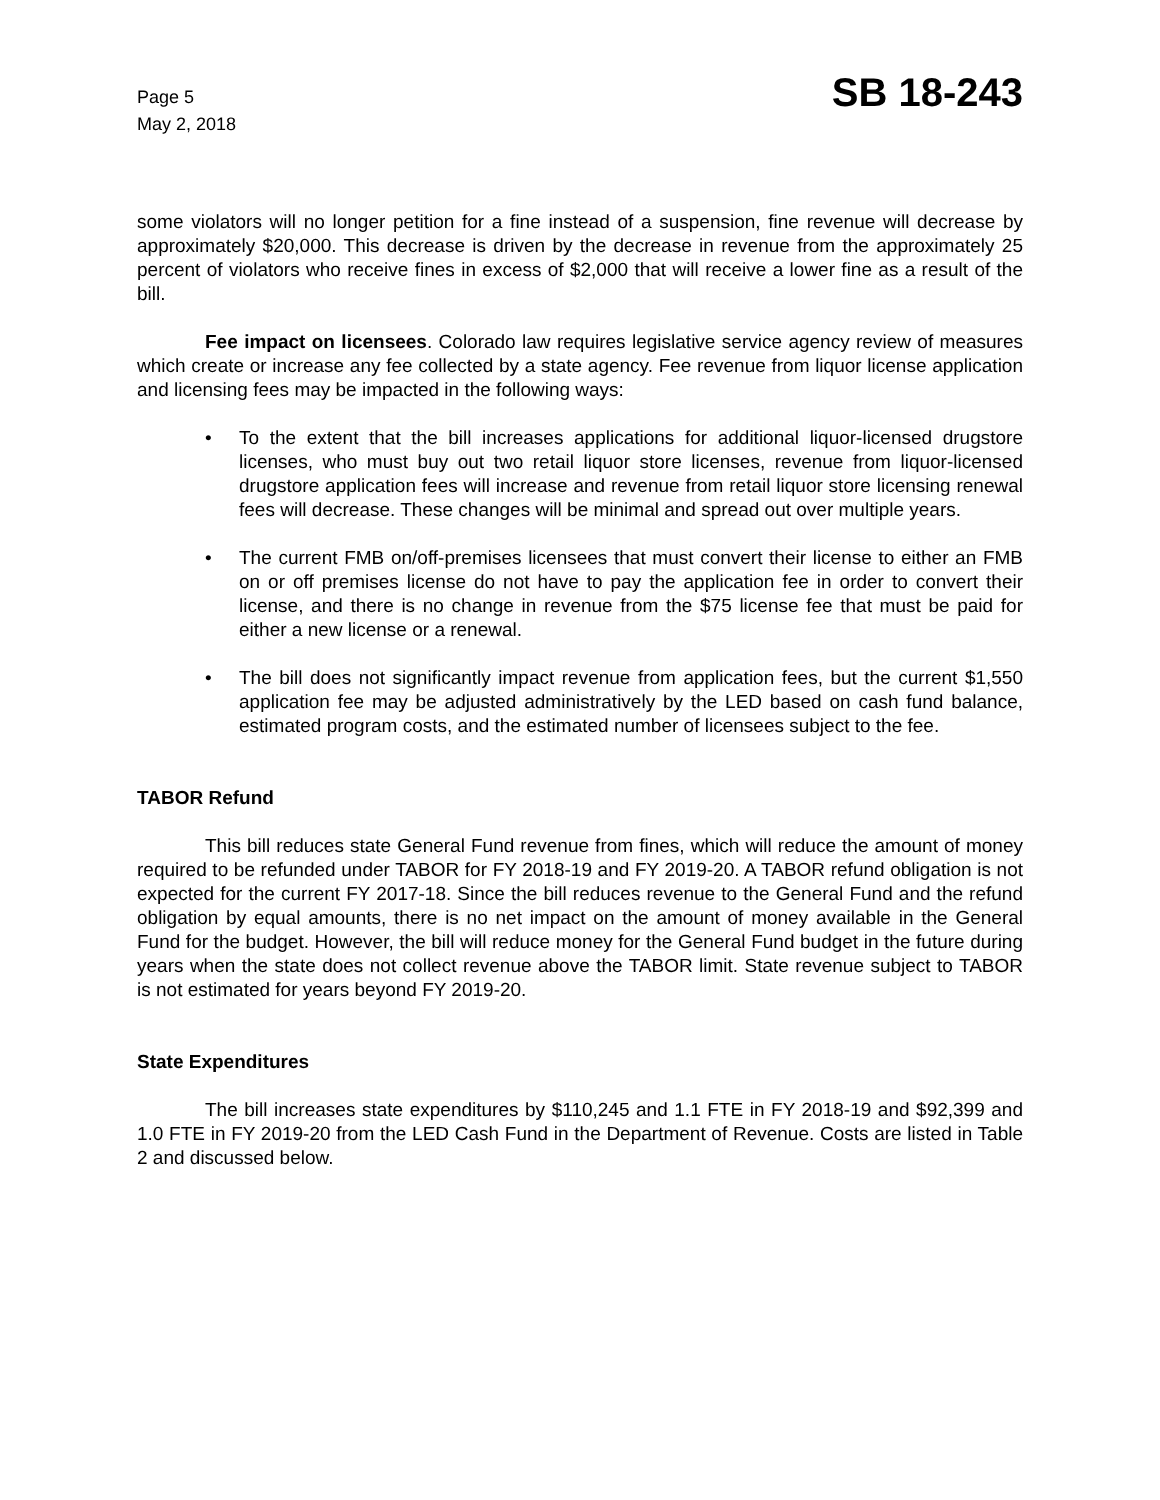Page 5
May 2, 2018
SB 18-243
some violators will no longer petition for a fine instead of a suspension, fine revenue will decrease by approximately $20,000. This decrease is driven by the decrease in revenue from the approximately 25 percent of violators who receive fines in excess of $2,000 that will receive a lower fine as a result of the bill.
Fee impact on licensees. Colorado law requires legislative service agency review of measures which create or increase any fee collected by a state agency. Fee revenue from liquor license application and licensing fees may be impacted in the following ways:
• To the extent that the bill increases applications for additional liquor-licensed drugstore licenses, who must buy out two retail liquor store licenses, revenue from liquor-licensed drugstore application fees will increase and revenue from retail liquor store licensing renewal fees will decrease. These changes will be minimal and spread out over multiple years.
• The current FMB on/off-premises licensees that must convert their license to either an FMB on or off premises license do not have to pay the application fee in order to convert their license, and there is no change in revenue from the $75 license fee that must be paid for either a new license or a renewal.
• The bill does not significantly impact revenue from application fees, but the current $1,550 application fee may be adjusted administratively by the LED based on cash fund balance, estimated program costs, and the estimated number of licensees subject to the fee.
TABOR Refund
This bill reduces state General Fund revenue from fines, which will reduce the amount of money required to be refunded under TABOR for FY 2018-19 and FY 2019-20. A TABOR refund obligation is not expected for the current FY 2017-18. Since the bill reduces revenue to the General Fund and the refund obligation by equal amounts, there is no net impact on the amount of money available in the General Fund for the budget. However, the bill will reduce money for the General Fund budget in the future during years when the state does not collect revenue above the TABOR limit. State revenue subject to TABOR is not estimated for years beyond FY 2019-20.
State Expenditures
The bill increases state expenditures by $110,245 and 1.1 FTE in FY 2018-19 and $92,399 and 1.0 FTE in FY 2019-20 from the LED Cash Fund in the Department of Revenue. Costs are listed in Table 2 and discussed below.